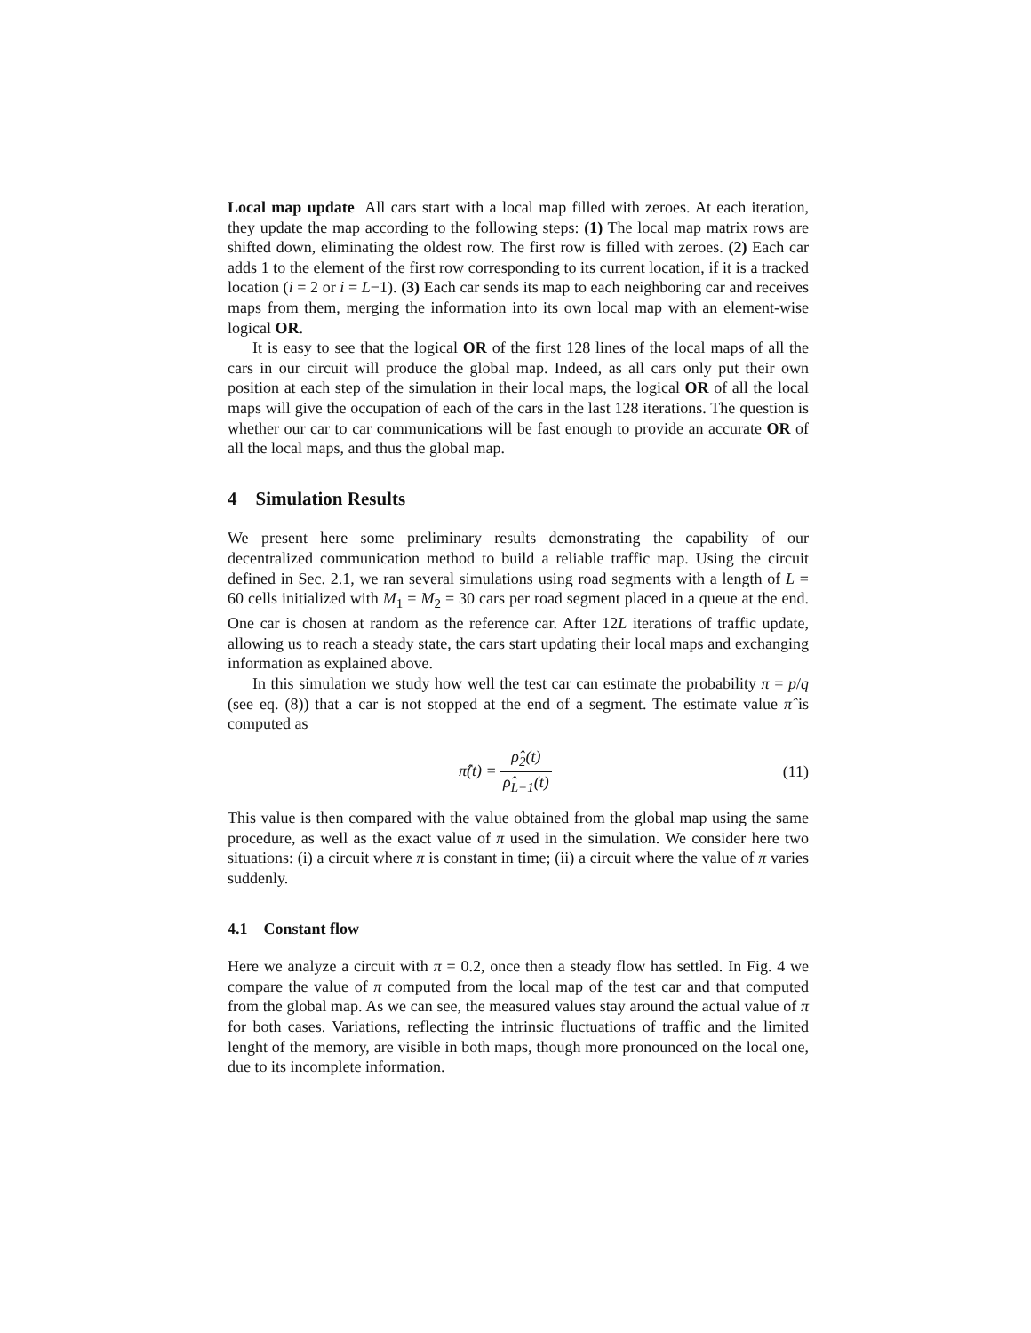Local map update All cars start with a local map filled with zeroes. At each iteration, they update the map according to the following steps: (1) The local map matrix rows are shifted down, eliminating the oldest row. The first row is filled with zeroes. (2) Each car adds 1 to the element of the first row corresponding to its current location, if it is a tracked location (i = 2 or i = L−1). (3) Each car sends its map to each neighboring car and receives maps from them, merging the information into its own local map with an element-wise logical OR.
It is easy to see that the logical OR of the first 128 lines of the local maps of all the cars in our circuit will produce the global map. Indeed, as all cars only put their own position at each step of the simulation in their local maps, the logical OR of all the local maps will give the occupation of each of the cars in the last 128 iterations. The question is whether our car to car communications will be fast enough to provide an accurate OR of all the local maps, and thus the global map.
4 Simulation Results
We present here some preliminary results demonstrating the capability of our decentralized communication method to build a reliable traffic map. Using the circuit defined in Sec. 2.1, we ran several simulations using road segments with a length of L = 60 cells initialized with M<sub>1</sub> = M<sub>2</sub> = 30 cars per road segment placed in a queue at the end. One car is chosen at random as the reference car. After 12L iterations of traffic update, allowing us to reach a steady state, the cars start updating their local maps and exchanging information as explained above.
In this simulation we study how well the test car can estimate the probability π = p/q (see eq. (8)) that a car is not stopped at the end of a segment. The estimate value π̂ is computed as
π̂(t) = ρ̂<sub>2</sub>(t) ρ̂<sub>L−1</sub>(t) (11)
This value is then compared with the value obtained from the global map using the same procedure, as well as the exact value of π used in the simulation. We consider here two situations: (i) a circuit where π is constant in time; (ii) a circuit where the value of π varies suddenly.
4.1 Constant flow
Here we analyze a circuit with π = 0.2, once then a steady flow has settled. In Fig. 4 we compare the value of π computed from the local map of the test car and that computed from the global map. As we can see, the measured values stay around the actual value of π for both cases. Variations, reflecting the intrinsic fluctuations of traffic and the limited lenght of the memory, are visible in both maps, though more pronounced on the local one, due to its incomplete information.